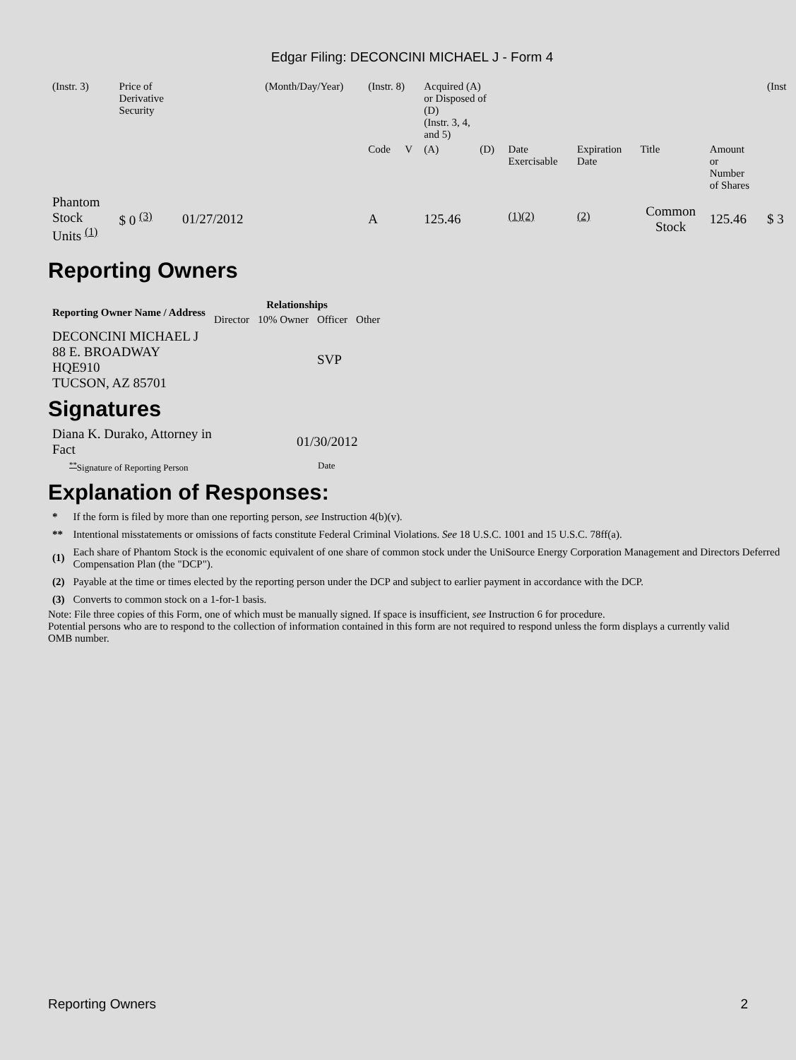Edgar Filing: DECONCINI MICHAEL J - Form 4
| (Instr. 3) | Price of Derivative Security | | (Month/Day/Year) | (Instr. 8) | | Acquired (A) or Disposed of (D) (Instr. 3, 4, and 5) | | | | | | (Inst |
| | | | | Code | V | (A) | (D) | Date Exercisable | Expiration Date | Title | Amount or Number of Shares | |
| Phantom Stock Units <sup>(1)</sup> | $ 0 <sup>(3)</sup> | 01/27/2012 | | A | | 125.46 | | <sup>(1)(2)</sup> | <sup>(2)</sup> | Common Stock | 125.46 | $ 3 |
Reporting Owners
| Reporting Owner Name / Address | Relationships | | | |
| --- | --- | --- | --- | --- |
| | Director | 10% Owner | Officer | Other |
| DECONCINI MICHAEL J 88 E. BROADWAY HQE910 TUCSON, AZ 85701 | | | SVP | |
Signatures
| Diana K. Durako, Attorney in Fact | 01/30/2012 |
| <sup>**</sup> Signature of Reporting Person | Date |
Explanation of Responses:
| * | If the form is filed by more than one reporting person, see Instruction 4(b)(v). |
| ** | Intentional misstatements or omissions of facts constitute Federal Criminal Violations. See 18 U.S.C. 1001 and 15 U.S.C. 78ff(a). |
| (1) | Each share of Phantom Stock is the economic equivalent of one share of common stock under the UniSource Energy Corporation Management and Directors Deferred Compensation Plan (the "DCP"). |
| (2) | Payable at the time or times elected by the reporting person under the DCP and subject to earlier payment in accordance with the DCP. |
| (3) | Converts to common stock on a 1-for-1 basis. |
Note: File three copies of this Form, one of which must be manually signed. If space is insufficient, see Instruction 6 for procedure.
Potential persons who are to respond to the collection of information contained in this form are not required to respond unless the form displays a currently valid OMB number.
Reporting Owners 2